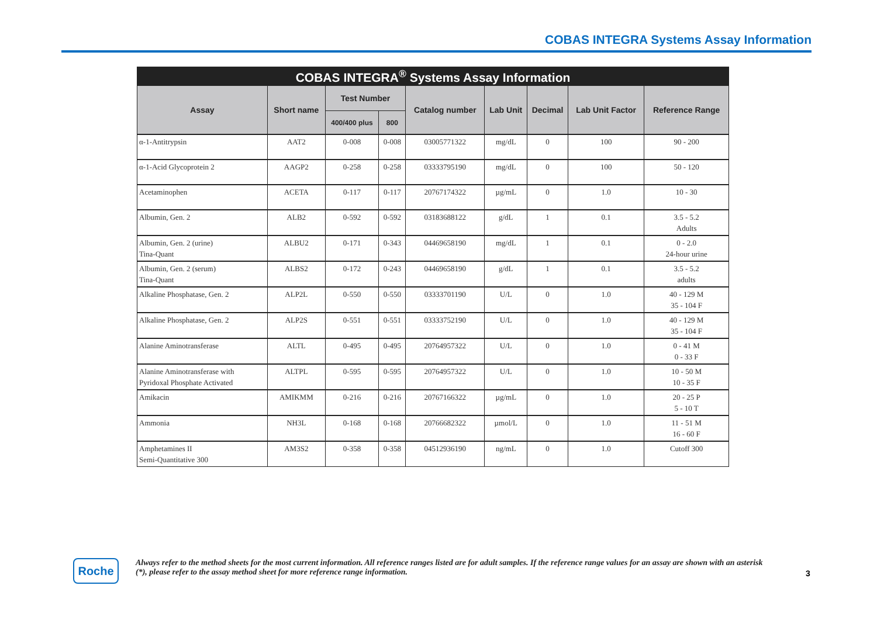COBAS INTEGRA Systems Assay Information
| COBAS INTEGRA<sup>®</sup> Systems Assay Information | | | | | | | | |
| --- | --- | --- | --- | --- | --- | --- | --- | --- |
| Assay | Short name | Test Number | | Catalog number | Lab Unit | Decimal | Lab Unit Factor | Reference Range |
| | | 400/400 plus | 800 | | | | | |
| α-1-Antitrypsin | AAT2 | 0-008 | 0-008 | 03005771322 | mg/dL | 0 | 100 | 90 - 200 |
| α-1-Acid Glycoprotein 2 | AAGP2 | 0-258 | 0-258 | 03333795190 | mg/dL | 0 | 100 | 50 - 120 |
| Acetaminophen | ACETA | 0-117 | 0-117 | 20767174322 | µg/mL | 0 | 1.0 | 10 - 30 |
| Albumin, Gen. 2 | ALB2 | 0-592 | 0-592 | 03183688122 | g/dL | 1 | 0.1 | 3.5 - 5.2 Adults |
| Albumin, Gen. 2 (urine) Tina-Quant | ALBU2 | 0-171 | 0-343 | 04469658190 | mg/dL | 1 | 0.1 | 0 - 2.0 24-hour urine |
| Albumin, Gen. 2 (serum) Tina-Quant | ALBS2 | 0-172 | 0-243 | 04469658190 | g/dL | 1 | 0.1 | 3.5 - 5.2 adults |
| Alkaline Phosphatase, Gen. 2 | ALP2L | 0-550 | 0-550 | 03333701190 | U/L | 0 | 1.0 | 40 - 129 M 35 - 104 F |
| Alkaline Phosphatase, Gen. 2 | ALP2S | 0-551 | 0-551 | 03333752190 | U/L | 0 | 1.0 | 40 - 129 M 35 - 104 F |
| Alanine Aminotransferase | ALTL | 0-495 | 0-495 | 20764957322 | U/L | 0 | 1.0 | 0 - 41 M 0 - 33 F |
| Alanine Aminotransferase with Pyridoxal Phosphate Activated | ALTPL | 0-595 | 0-595 | 20764957322 | U/L | 0 | 1.0 | 10 - 50 M 10 - 35 F |
| Amikacin | AMIKMM | 0-216 | 0-216 | 20767166322 | µg/mL | 0 | 1.0 | 20 - 25 P 5 - 10 T |
| Ammonia | NH3L | 0-168 | 0-168 | 20766682322 | µmol/L | 0 | 1.0 | 11 - 51 M 16 - 60 F |
| Amphetamines II Semi-Quantitative 300 | AM3S2 | 0-358 | 0-358 | 04512936190 | ng/mL | 0 | 1.0 | Cutoff 300 |
Roche
Always refer to the method sheets for the most current information. All reference ranges listed are for adult samples. If the reference range values for an assay are shown with an asterisk (*), please refer to the assay method sheet for more reference range information.
3